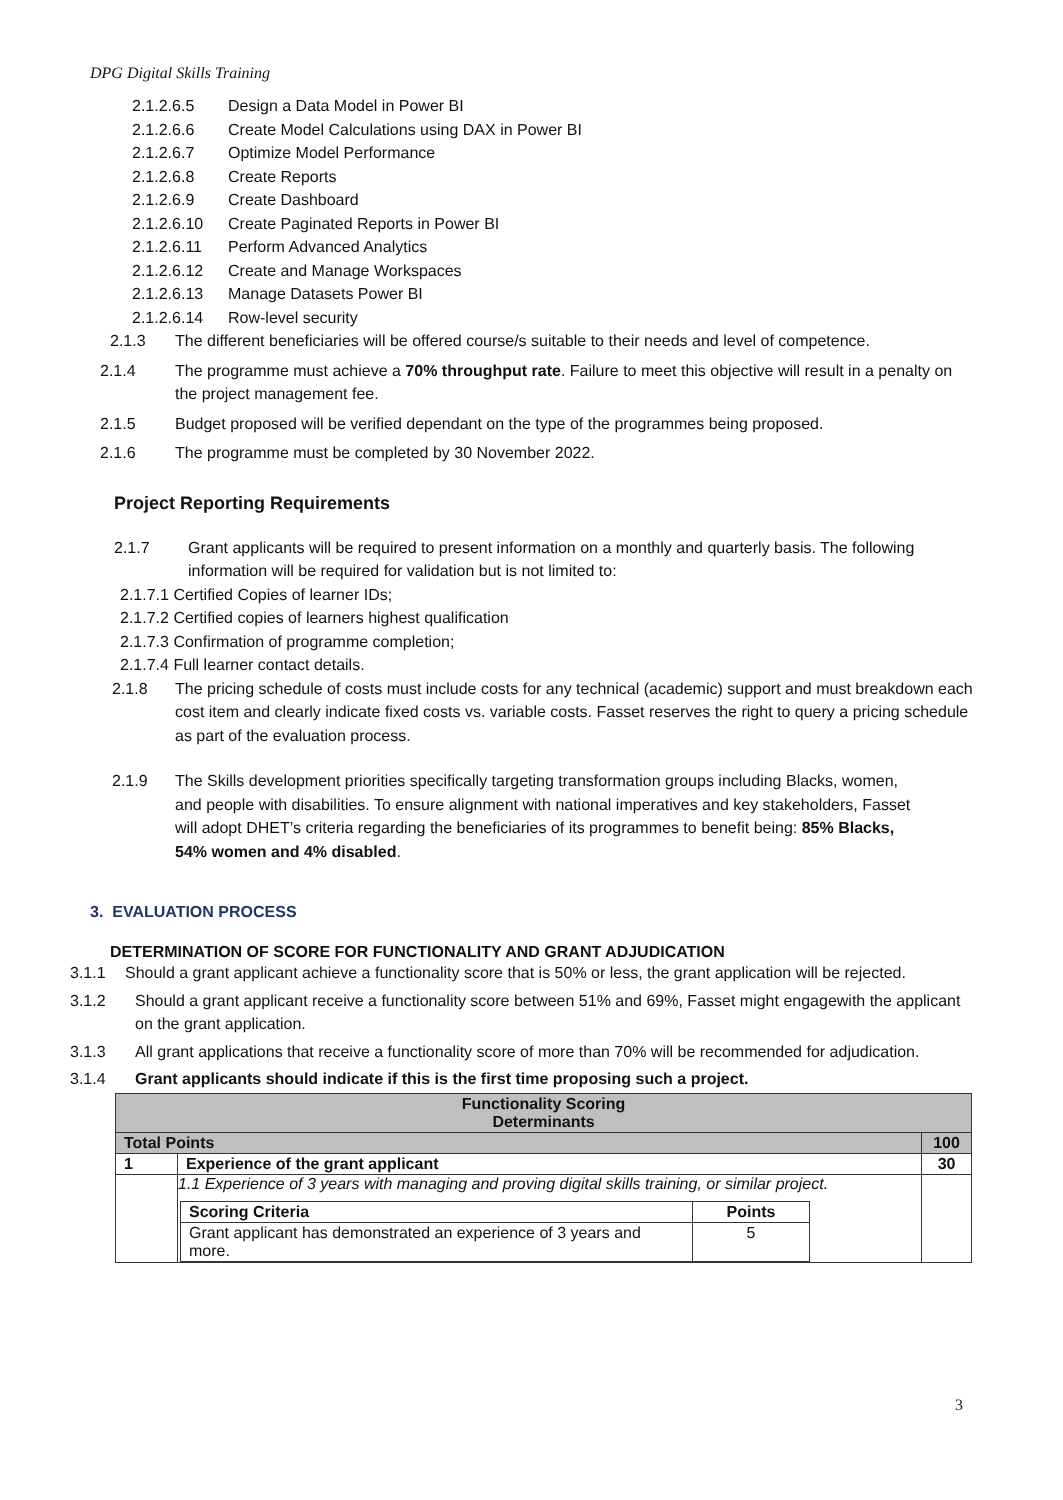DPG Digital Skills Training
2.1.2.6.5 Design a Data Model in Power BI
2.1.2.6.6 Create Model Calculations using DAX in Power BI
2.1.2.6.7 Optimize Model Performance
2.1.2.6.8 Create Reports
2.1.2.6.9 Create Dashboard
2.1.2.6.10 Create Paginated Reports in Power BI
2.1.2.6.11 Perform Advanced Analytics
2.1.2.6.12 Create and Manage Workspaces
2.1.2.6.13 Manage Datasets Power BI
2.1.2.6.14 Row-level security
2.1.3 The different beneficiaries will be offered course/s suitable to their needs and level of competence.
2.1.4 The programme must achieve a 70% throughput rate. Failure to meet this objective will result in a penalty on the project management fee.
2.1.5 Budget proposed will be verified dependant on the type of the programmes being proposed.
2.1.6 The programme must be completed by 30 November 2022.
Project Reporting Requirements
2.1.7 Grant applicants will be required to present information on a monthly and quarterly basis. The following information will be required for validation but is not limited to:
2.1.7.1 Certified Copies of learner IDs;
2.1.7.2 Certified copies of learners highest qualification
2.1.7.3 Confirmation of programme completion;
2.1.7.4 Full learner contact details.
2.1.8 The pricing schedule of costs must include costs for any technical (academic) support and must breakdown each cost item and clearly indicate fixed costs vs. variable costs. Fasset reserves the right to query a pricing schedule as part of the evaluation process.
2.1.9 The Skills development priorities specifically targeting transformation groups including Blacks, women, and people with disabilities. To ensure alignment with national imperatives and key stakeholders, Fasset will adopt DHET’s criteria regarding the beneficiaries of its programmes to benefit being: 85% Blacks, 54% women and 4% disabled.
3. EVALUATION PROCESS
DETERMINATION OF SCORE FOR FUNCTIONALITY AND GRANT ADJUDICATION
3.1.1 Should a grant applicant achieve a functionality score that is 50% or less, the grant application will be rejected.
3.1.2 Should a grant applicant receive a functionality score between 51% and 69%, Fasset might engagewith the applicant on the grant application.
3.1.3 All grant applications that receive a functionality score of more than 70% will be recommended for adjudication.
3.1.4 Grant applicants should indicate if this is the first time proposing such a project.
| Functionality Scoring Determinants | | |
| --- | --- | --- |
| Total Points | | 100 |
| 1 | Experience of the grant applicant | 30 |
| | 1.1 Experience of 3 years with managing and proving digital skills training, or similar project. / Scoring Criteria / Points / / --- / --- / / Grant applicant has demonstrated an experience of 3 years and more. / 5 / | |
3